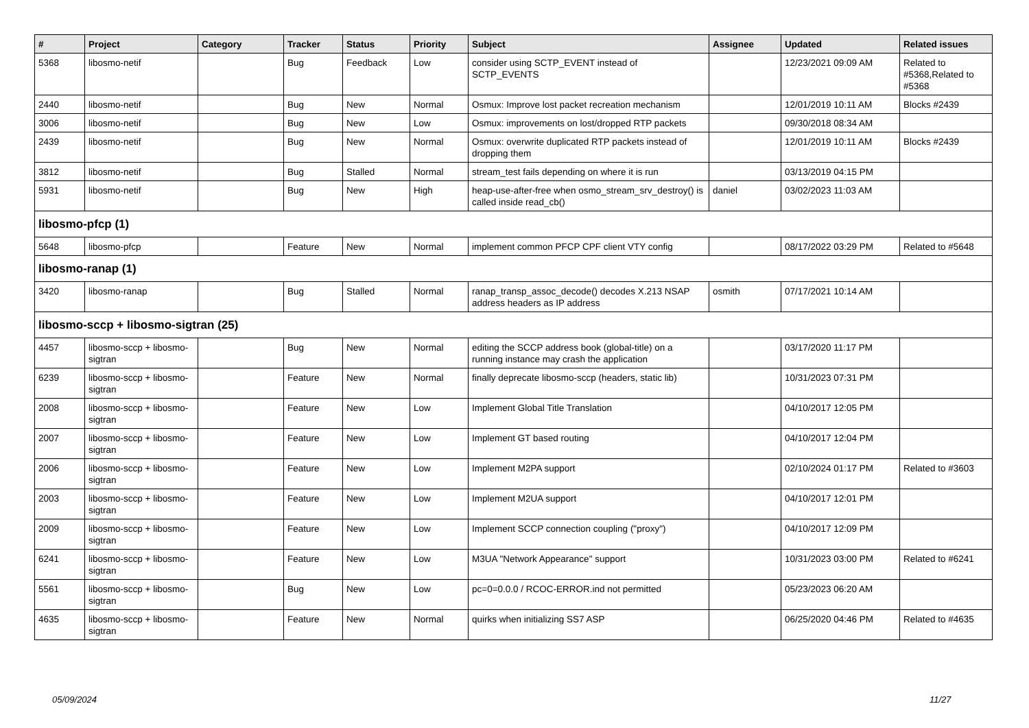| # | Project | Category | Tracker | Status | Priority | Subject | Assignee | Updated | Related issues |
| --- | --- | --- | --- | --- | --- | --- | --- | --- | --- |
| 5368 | libosmo-netif | | Bug | Feedback | Low | consider using SCTP_EVENT instead of SCTP_EVENTS | | 12/23/2021 09:09 AM | Related to #5368,Related to #5368 |
| 2440 | libosmo-netif | | Bug | New | Normal | Osmux: Improve lost packet recreation mechanism | | 12/01/2019 10:11 AM | Blocks #2439 |
| 3006 | libosmo-netif | | Bug | New | Low | Osmux: improvements on lost/dropped RTP packets | | 09/30/2018 08:34 AM | |
| 2439 | libosmo-netif | | Bug | New | Normal | Osmux: overwrite duplicated RTP packets instead of dropping them | | 12/01/2019 10:11 AM | Blocks #2439 |
| 3812 | libosmo-netif | | Bug | Stalled | Normal | stream_test fails depending on where it is run | | 03/13/2019 04:15 PM | |
| 5931 | libosmo-netif | | Bug | New | High | heap-use-after-free when osmo_stream_srv_destroy() is called inside read_cb() | daniel | 03/02/2023 11:03 AM | |
| libosmo-pfcp (1) | | | | | | | | | |
| 5648 | libosmo-pfcp | | Feature | New | Normal | implement common PFCP CPF client VTY config | | 08/17/2022 03:29 PM | Related to #5648 |
| libosmo-ranap (1) | | | | | | | | | |
| 3420 | libosmo-ranap | | Bug | Stalled | Normal | ranap_transp_assoc_decode() decodes X.213 NSAP address headers as IP address | osmith | 07/17/2021 10:14 AM | |
| libosmo-sccp + libosmo-sigtran (25) | | | | | | | | | |
| 4457 | libosmo-sccp + libosmo-sigtran | | Bug | New | Normal | editing the SCCP address book (global-title) on a running instance may crash the application | | 03/17/2020 11:17 PM | |
| 6239 | libosmo-sccp + libosmo-sigtran | | Feature | New | Normal | finally deprecate libosmo-sccp (headers, static lib) | | 10/31/2023 07:31 PM | |
| 2008 | libosmo-sccp + libosmo-sigtran | | Feature | New | Low | Implement Global Title Translation | | 04/10/2017 12:05 PM | |
| 2007 | libosmo-sccp + libosmo-sigtran | | Feature | New | Low | Implement GT based routing | | 04/10/2017 12:04 PM | |
| 2006 | libosmo-sccp + libosmo-sigtran | | Feature | New | Low | Implement M2PA support | | 02/10/2024 01:17 PM | Related to #3603 |
| 2003 | libosmo-sccp + libosmo-sigtran | | Feature | New | Low | Implement M2UA support | | 04/10/2017 12:01 PM | |
| 2009 | libosmo-sccp + libosmo-sigtran | | Feature | New | Low | Implement SCCP connection coupling ("proxy") | | 04/10/2017 12:09 PM | |
| 6241 | libosmo-sccp + libosmo-sigtran | | Feature | New | Low | M3UA "Network Appearance" support | | 10/31/2023 03:00 PM | Related to #6241 |
| 5561 | libosmo-sccp + libosmo-sigtran | | Bug | New | Low | pc=0=0.0.0 / RCOC-ERROR.ind not permitted | | 05/23/2023 06:20 AM | |
| 4635 | libosmo-sccp + libosmo-sigtran | | Feature | New | Normal | quirks when initializing SS7 ASP | | 06/25/2020 04:46 PM | Related to #4635 |
05/09/2024 11/27